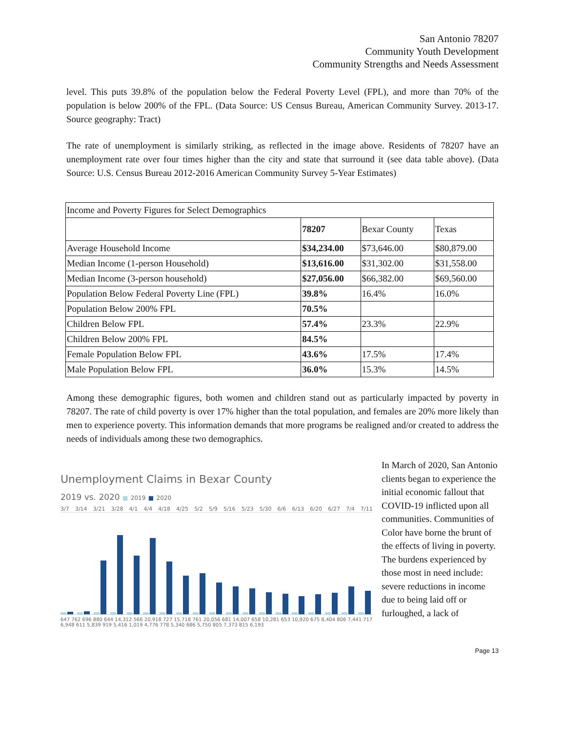San Antonio 78207
Community Youth Development
Community Strengths and Needs Assessment
level. This puts 39.8% of the population below the Federal Poverty Level (FPL), and more than 70% of the population is below 200% of the FPL. (Data Source: US Census Bureau, American Community Survey. 2013-17. Source geography: Tract)
The rate of unemployment is similarly striking, as reflected in the image above. Residents of 78207 have an unemployment rate over four times higher than the city and state that surround it (see data table above). (Data Source: U.S. Census Bureau 2012-2016 American Community Survey 5-Year Estimates)
| Income and Poverty Figures for Select Demographics | | | |
| | 78207 | Bexar County | Texas |
| Average Household Income | $34,234.00 | $73,646.00 | $80,879.00 |
| Median Income (1-person Household) | $13,616.00 | $31,302.00 | $31,558.00 |
| Median Income (3-person household) | $27,056.00 | $66,382.00 | $69,560.00 |
| Population Below Federal Poverty Line (FPL) | 39.8% | 16.4% | 16.0% |
| Population Below 200% FPL | 70.5% | | |
| Children Below FPL | 57.4% | 23.3% | 22.9% |
| Children Below 200% FPL | 84.5% | | |
| Female Population Below FPL | 43.6% | 17.5% | 17.4% |
| Male Population Below FPL | 36.0% | 15.3% | 14.5% |
Among these demographic figures, both women and children stand out as particularly impacted by poverty in 78207. The rate of child poverty is over 17% higher than the total population, and females are 20% more likely than men to experience poverty. This information demands that more programs be realigned and/or created to address the needs of individuals among these two demographics.
Unemployment Claims in Bexar County
2019 vs. 2020 ■ 2019 ■ 2020
3/7 3/14 3/21 3/28 4/1 4/4 4/18 4/25 5/2 5/9 5/16 5/23 5/30 6/6 6/13 6/20 6/27 7/4 7/11
647 762 696 880 644 14,312 566 20,918 727 15,718 761 20,056 681 14,007 658 10,281 653 10,920 675 8,404 806 7,441 717 6,948 611 5,839 919 5,416 1,019 4,776 778 5,340 686 5,750 805 7,373 815 6,193
In March of 2020, San Antonio clients began to experience the initial economic fallout that COVID-19 inflicted upon all communities. Communities of Color have borne the brunt of the effects of living in poverty. The burdens experienced by those most in need include: severe reductions in income due to being laid off or furloughed, a lack of
Page 13